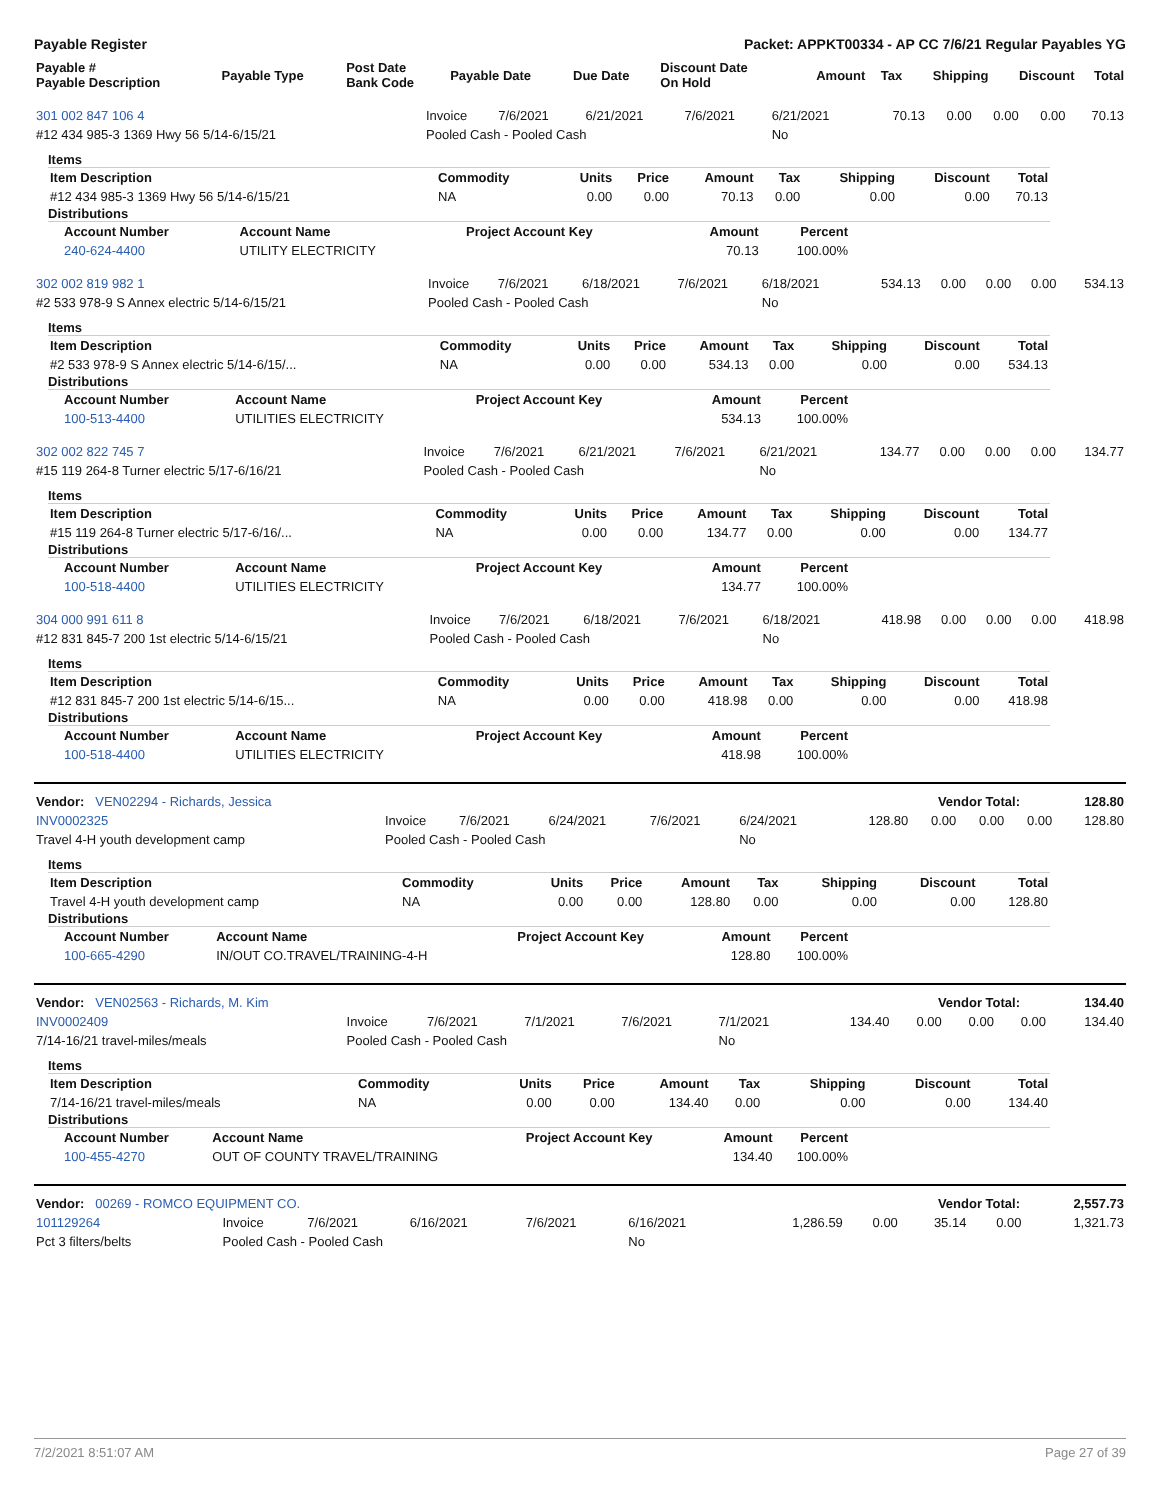Payable Register Packet: APPKT00334 - AP CC 7/6/21 Regular Payables YG
| Payable # Payable Description | Payable Type | Post Date Bank Code | Payable Date | Due Date | Discount Date On Hold | Amount | Tax | Shipping | Discount | Total |
| --- | --- | --- | --- | --- | --- | --- | --- | --- | --- | --- |
| 301 002 847 106 4 | Invoice | 7/6/2021 | 6/21/2021 | 7/6/2021 | 6/21/2021 | 70.13 | 0.00 | 0.00 | 0.00 | 70.13 |
| #12 434 985-3 1369 Hwy 56 5/14-6/15/21 | Pooled Cash - Pooled Cash | | | | No | | | | | |
Items
| Item Description | Commodity | Units | Price | Amount | Tax | Shipping | Discount | Total |
| --- | --- | --- | --- | --- | --- | --- | --- | --- |
| #12 434 985-3 1369 Hwy 56 5/14-6/15/21 | NA | 0.00 | 0.00 | 70.13 | 0.00 | 0.00 | 0.00 | 70.13 |
Distributions
| Account Number | Account Name | Project Account Key | Amount | Percent |
| --- | --- | --- | --- | --- |
| 240-624-4400 | UTILITY ELECTRICITY | | 70.13 | 100.00% |
| 302 002 819 982 1 | Invoice | 7/6/2021 | 6/18/2021 | 7/6/2021 | 6/18/2021 | 534.13 | 0.00 | 0.00 | 0.00 | 534.13 |
| #2 533 978-9 S Annex electric 5/14-6/15/21 | Pooled Cash - Pooled Cash | | | | No | | | | | |
Items
| Item Description | Commodity | Units | Price | Amount | Tax | Shipping | Discount | Total |
| --- | --- | --- | --- | --- | --- | --- | --- | --- |
| #2 533 978-9 S Annex electric 5/14-6/15/... | NA | 0.00 | 0.00 | 534.13 | 0.00 | 0.00 | 0.00 | 534.13 |
Distributions
| Account Number | Account Name | Project Account Key | Amount | Percent |
| --- | --- | --- | --- | --- |
| 100-513-4400 | UTILITIES ELECTRICITY | | 534.13 | 100.00% |
| 302 002 822 745 7 | Invoice | 7/6/2021 | 6/21/2021 | 7/6/2021 | 6/21/2021 | 134.77 | 0.00 | 0.00 | 0.00 | 134.77 |
| #15 119 264-8 Turner electric 5/17-6/16/21 | Pooled Cash - Pooled Cash | | | | No | | | | | |
Items
| Item Description | Commodity | Units | Price | Amount | Tax | Shipping | Discount | Total |
| --- | --- | --- | --- | --- | --- | --- | --- | --- |
| #15 119 264-8 Turner electric 5/17-6/16/... | NA | 0.00 | 0.00 | 134.77 | 0.00 | 0.00 | 0.00 | 134.77 |
Distributions
| Account Number | Account Name | Project Account Key | Amount | Percent |
| --- | --- | --- | --- | --- |
| 100-518-4400 | UTILITIES ELECTRICITY | | 134.77 | 100.00% |
| 304 000 991 611 8 | Invoice | 7/6/2021 | 6/18/2021 | 7/6/2021 | 6/18/2021 | 418.98 | 0.00 | 0.00 | 0.00 | 418.98 |
| #12 831 845-7 200 1st electric 5/14-6/15/21 | Pooled Cash - Pooled Cash | | | | No | | | | | |
Items
| Item Description | Commodity | Units | Price | Amount | Tax | Shipping | Discount | Total |
| --- | --- | --- | --- | --- | --- | --- | --- | --- |
| #12 831 845-7 200 1st electric 5/14-6/15... | NA | 0.00 | 0.00 | 418.98 | 0.00 | 0.00 | 0.00 | 418.98 |
Distributions
| Account Number | Account Name | Project Account Key | Amount | Percent |
| --- | --- | --- | --- | --- |
| 100-518-4400 | UTILITIES ELECTRICITY | | 418.98 | 100.00% |
| Vendor: VEN02294 - Richards, Jessica | Vendor Total: | 128.80 |
| INV0002325 | Invoice | 7/6/2021 | 6/24/2021 | 7/6/2021 | 6/24/2021 | 128.80 | 0.00 | 0.00 | 0.00 | 128.80 |
| Travel 4-H youth development camp | Pooled Cash - Pooled Cash | | | | No | | | | | |
Items
| Item Description | Commodity | Units | Price | Amount | Tax | Shipping | Discount | Total |
| --- | --- | --- | --- | --- | --- | --- | --- | --- |
| Travel 4-H youth development camp | NA | 0.00 | 0.00 | 128.80 | 0.00 | 0.00 | 0.00 | 128.80 |
Distributions
| Account Number | Account Name | Project Account Key | Amount | Percent |
| --- | --- | --- | --- | --- |
| 100-665-4290 | IN/OUT CO.TRAVEL/TRAINING-4-H | | 128.80 | 100.00% |
| Vendor: VEN02563 - Richards, M. Kim | Vendor Total: | 134.40 |
| INV0002409 | Invoice | 7/6/2021 | 7/1/2021 | 7/6/2021 | 7/1/2021 | 134.40 | 0.00 | 0.00 | 0.00 | 134.40 |
| 7/14-16/21 travel-miles/meals | Pooled Cash - Pooled Cash | | | | No | | | | | |
Items
| Item Description | Commodity | Units | Price | Amount | Tax | Shipping | Discount | Total |
| --- | --- | --- | --- | --- | --- | --- | --- | --- |
| 7/14-16/21 travel-miles/meals | NA | 0.00 | 0.00 | 134.40 | 0.00 | 0.00 | 0.00 | 134.40 |
Distributions
| Account Number | Account Name | Project Account Key | Amount | Percent |
| --- | --- | --- | --- | --- |
| 100-455-4270 | OUT OF COUNTY TRAVEL/TRAINING | | 134.40 | 100.00% |
| Vendor: 00269 - ROMCO EQUIPMENT CO. | Vendor Total: | 2,557.73 |
| 101129264 | Invoice | 7/6/2021 | 6/16/2021 | 7/6/2021 | 6/16/2021 | 1,286.59 | 0.00 | 35.14 | 0.00 | 1,321.73 |
| Pct 3 filters/belts | Pooled Cash - Pooled Cash | | | | No | | | | | |
7/2/2021 8:51:07 AM Page 27 of 39